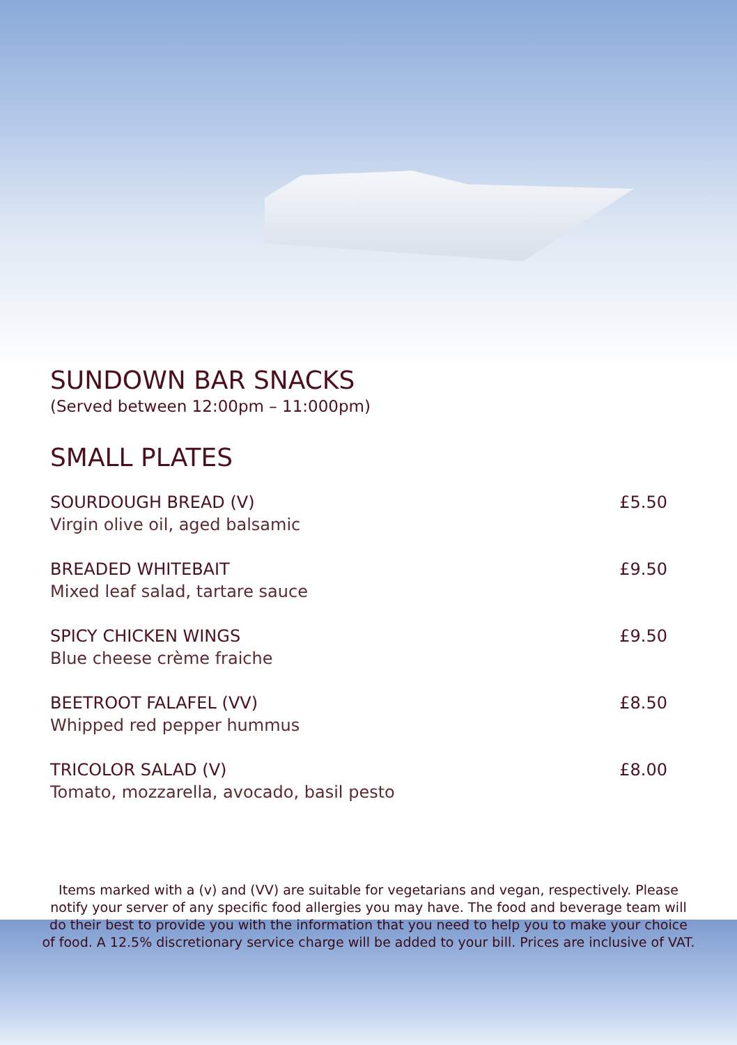SUNDOWN BAR SNACKS
(Served between 12:00pm – 11:000pm)
SMALL PLATES
SOURDOUGH BREAD (V)
Virgin olive oil, aged balsamic
£5.50
BREADED WHITEBAIT
Mixed leaf salad, tartare sauce
£9.50
SPICY CHICKEN WINGS
Blue cheese crème fraiche
£9.50
BEETROOT FALAFEL (VV)
Whipped red pepper hummus
£8.50
TRICOLOR SALAD (V)
Tomato, mozzarella, avocado, basil pesto
£8.00
Items marked with a (v) and (VV) are suitable for vegetarians and vegan, respectively. Please notify your server of any specific food allergies you may have. The food and beverage team will do their best to provide you with the information that you need to help you to make your choice of food. A 12.5% discretionary service charge will be added to your bill. Prices are inclusive of VAT.